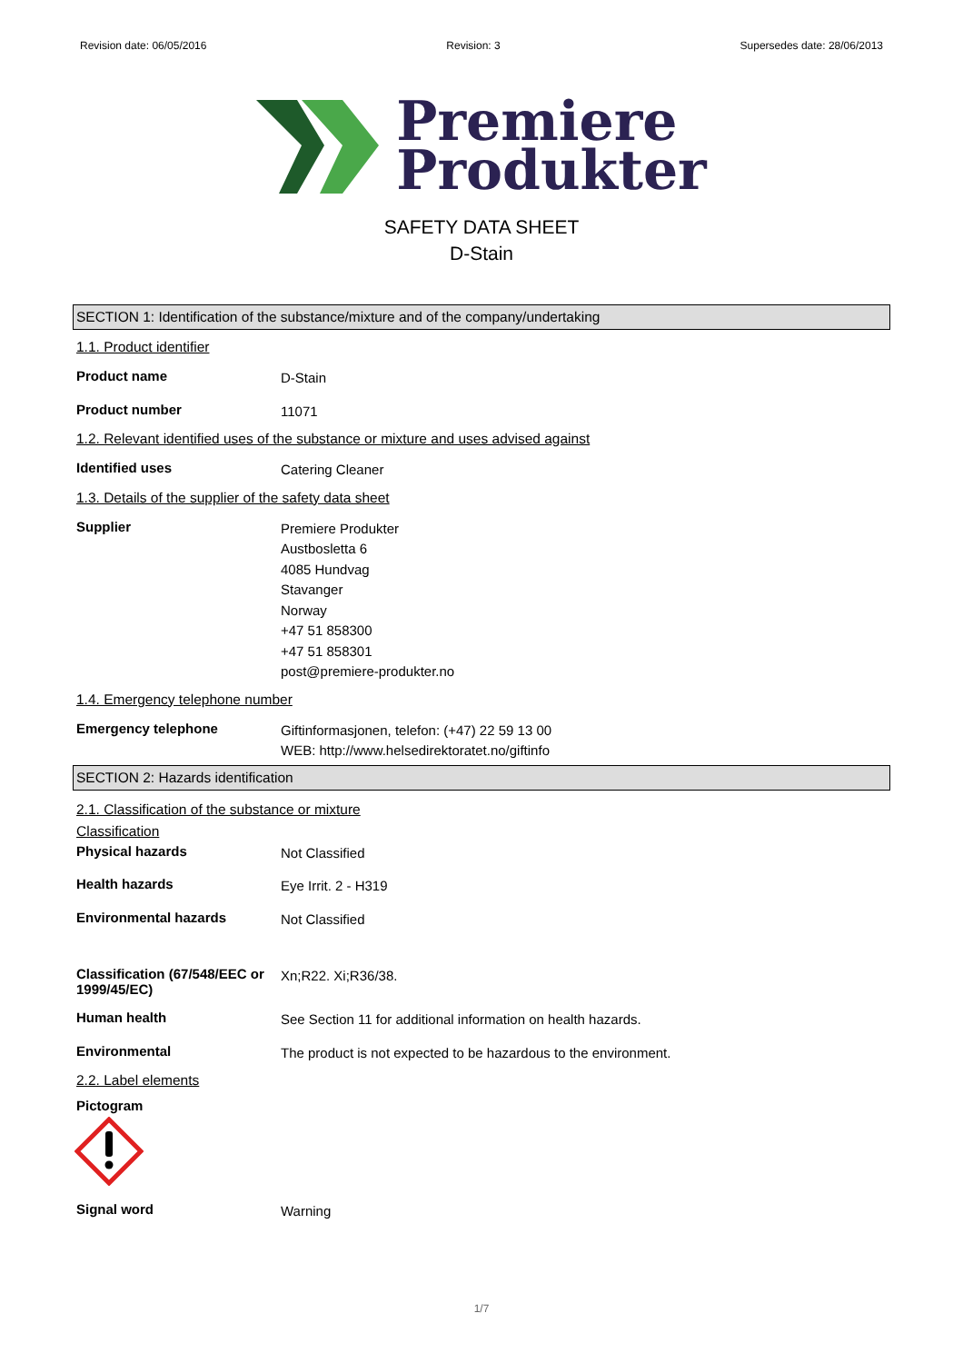Revision date: 06/05/2016 Revision: 3 Supersedes date: 28/06/2013
Premiere
Produkter
SAFETY DATA SHEET
D-Stain
SECTION 1: Identification of the substance/mixture and of the company/undertaking
1.1. Product identifier
Product name
D-Stain
Product number
11071
1.2. Relevant identified uses of the substance or mixture and uses advised against
Identified uses
Catering Cleaner
1.3. Details of the supplier of the safety data sheet
Supplier
Premiere Produkter
Austbosletta 6
4085 Hundvag
Stavanger
Norway
+47 51 858300
+47 51 858301
post@premiere-produkter.no
1.4. Emergency telephone number
Emergency telephone
Giftinformasjonen, telefon: (+47) 22 59 13 00
WEB: http://www.helsedirektoratet.no/giftinfo
SECTION 2: Hazards identification
2.1. Classification of the substance or mixture
Classification
Physical hazards
Not Classified
Health hazards
Eye Irrit. 2 - H319
Environmental hazards
Not Classified
Classification (67/548/EEC or 1999/45/EC)
Xn;R22. Xi;R36/38.
Human health
See Section 11 for additional information on health hazards.
Environmental
The product is not expected to be hazardous to the environment.
2.2. Label elements
Pictogram
Signal word
Warning
1/7